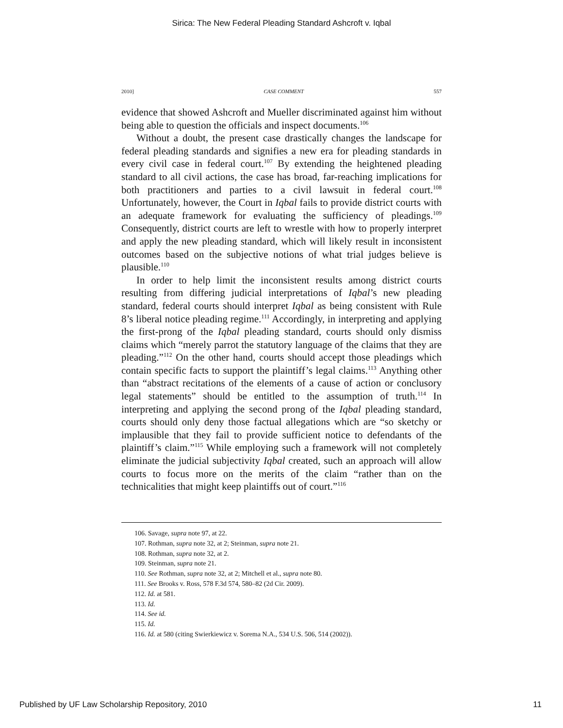Sirica: The New Federal Pleading Standard Ashcroft v. Iqbal
2010] CASE COMMENT 557
evidence that showed Ashcroft and Mueller discriminated against him without being able to question the officials and inspect documents.<sup>106</sup>
Without a doubt, the present case drastically changes the landscape for federal pleading standards and signifies a new era for pleading standards in every civil case in federal court.<sup>107</sup> By extending the heightened pleading standard to all civil actions, the case has broad, far-reaching implications for both practitioners and parties to a civil lawsuit in federal court.<sup>108</sup> Unfortunately, however, the Court in Iqbal fails to provide district courts with an adequate framework for evaluating the sufficiency of pleadings.<sup>109</sup> Consequently, district courts are left to wrestle with how to properly interpret and apply the new pleading standard, which will likely result in inconsistent outcomes based on the subjective notions of what trial judges believe is plausible.<sup>110</sup>
In order to help limit the inconsistent results among district courts resulting from differing judicial interpretations of Iqbal’s new pleading standard, federal courts should interpret Iqbal as being consistent with Rule 8’s liberal notice pleading regime.<sup>111</sup> Accordingly, in interpreting and applying the first-prong of the Iqbal pleading standard, courts should only dismiss claims which “merely parrot the statutory language of the claims that they are pleading.”<sup>112</sup> On the other hand, courts should accept those pleadings which contain specific facts to support the plaintiff’s legal claims.<sup>113</sup> Anything other than “abstract recitations of the elements of a cause of action or conclusory legal statements” should be entitled to the assumption of truth.<sup>114</sup> In interpreting and applying the second prong of the Iqbal pleading standard, courts should only deny those factual allegations which are “so sketchy or implausible that they fail to provide sufficient notice to defendants of the plaintiff’s claim.”<sup>115</sup> While employing such a framework will not completely eliminate the judicial subjectivity Iqbal created, such an approach will allow courts to focus more on the merits of the claim “rather than on the technicalities that might keep plaintiffs out of court.”<sup>116</sup>
106. Savage, supra note 97, at 22.
107. Rothman, supra note 32, at 2; Steinman, supra note 21.
108. Rothman, supra note 32, at 2.
109. Steinman, supra note 21.
110. See Rothman, supra note 32, at 2; Mitchell et al., supra note 80.
111. See Brooks v. Ross, 578 F.3d 574, 580–82 (2d Cir. 2009).
112. Id. at 581.
113. Id.
114. See id.
115. Id.
116. Id. at 580 (citing Swierkiewicz v. Sorema N.A., 534 U.S. 506, 514 (2002)).
Published by UF Law Scholarship Repository, 2010 11